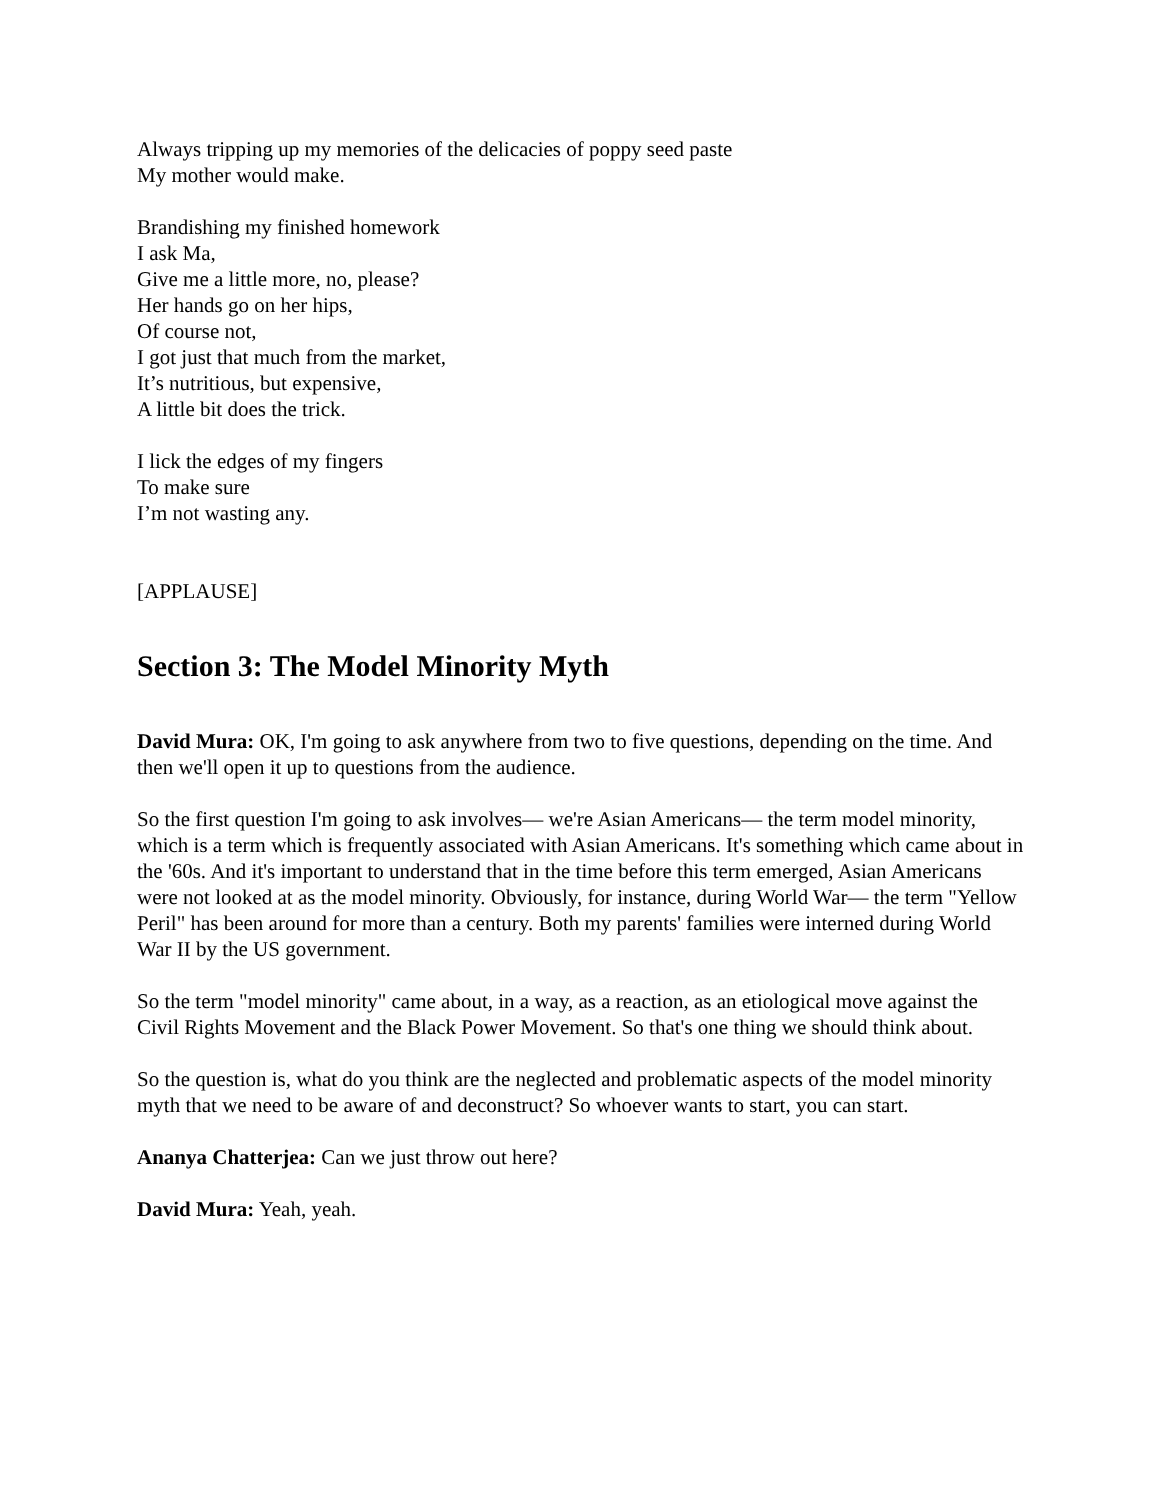Always tripping up my memories of the delicacies of poppy seed paste
My mother would make.
Brandishing my finished homework
I ask Ma,
Give me a little more, no, please?
Her hands go on her hips,
Of course not,
I got just that much from the market,
It’s nutritious, but expensive,
A little bit does the trick.
I lick the edges of my fingers
To make sure
I’m not wasting any.
[APPLAUSE]
Section 3: The Model Minority Myth
David Mura: OK, I'm going to ask anywhere from two to five questions, depending on the time. And then we'll open it up to questions from the audience.
So the first question I'm going to ask involves— we're Asian Americans— the term model minority, which is a term which is frequently associated with Asian Americans. It's something which came about in the '60s. And it's important to understand that in the time before this term emerged, Asian Americans were not looked at as the model minority. Obviously, for instance, during World War— the term "Yellow Peril" has been around for more than a century. Both my parents' families were interned during World War II by the US government.
So the term "model minority" came about, in a way, as a reaction, as an etiological move against the Civil Rights Movement and the Black Power Movement. So that's one thing we should think about.
So the question is, what do you think are the neglected and problematic aspects of the model minority myth that we need to be aware of and deconstruct? So whoever wants to start, you can start.
Ananya Chatterjea: Can we just throw out here?
David Mura: Yeah, yeah.